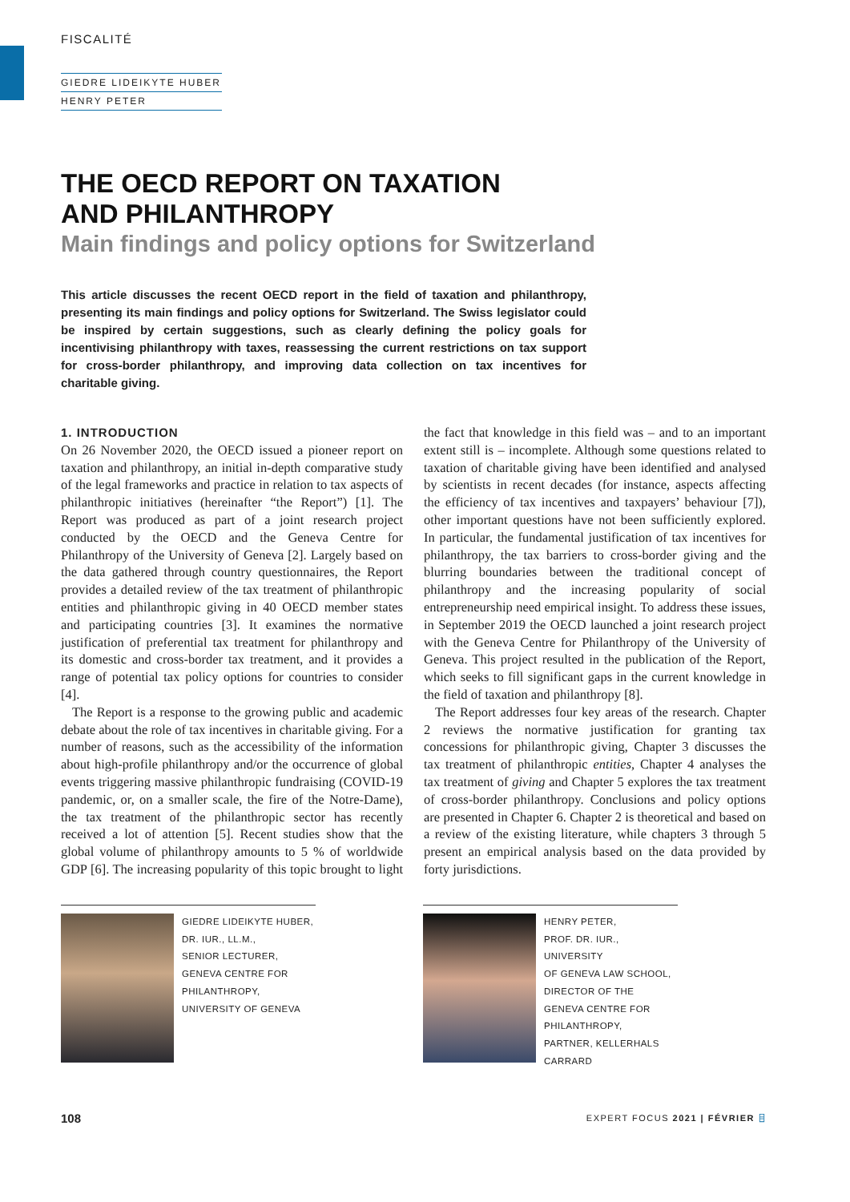FISCALITÉ
GIEDRE LIDEIKYTE HUBER
HENRY PETER
THE OECD REPORT ON TAXATION
AND PHILANTHROPY
Main findings and policy options for Switzerland
This article discusses the recent OECD report in the field of taxation and philanthropy, presenting its main findings and policy options for Switzerland. The Swiss legislator could be inspired by certain suggestions, such as clearly defining the policy goals for incentivising philanthropy with taxes, reassessing the current restrictions on tax support for cross-border philanthropy, and improving data collection on tax incentives for charitable giving.
1. INTRODUCTION
On 26 November 2020, the OECD issued a pioneer report on taxation and philanthropy, an initial in-depth comparative study of the legal frameworks and practice in relation to tax aspects of philanthropic initiatives (hereinafter “the Report”) [1]. The Report was produced as part of a joint research project conducted by the OECD and the Geneva Centre for Philanthropy of the University of Geneva [2]. Largely based on the data gathered through country questionnaires, the Report provides a detailed review of the tax treatment of philanthropic entities and philanthropic giving in 40 OECD member states and participating countries [3]. It examines the normative justification of preferential tax treatment for philanthropy and its domestic and cross-border tax treatment, and it provides a range of potential tax policy options for countries to consider [4].
The Report is a response to the growing public and academic debate about the role of tax incentives in charitable giving. For a number of reasons, such as the accessibility of the information about high-profile philanthropy and/or the occurrence of global events triggering massive philanthropic fundraising (COVID-19 pandemic, or, on a smaller scale, the fire of the Notre-Dame), the tax treatment of the philanthropic sector has recently received a lot of attention [5]. Recent studies show that the global volume of philanthropy amounts to 5 % of worldwide GDP [6]. The increasing popularity of this topic brought to light the fact that knowledge in this field was – and to an important extent still is – incomplete. Although some questions related to taxation of charitable giving have been identified and analysed by scientists in recent decades (for instance, aspects affecting the efficiency of tax incentives and taxpayers’ behaviour [7]), other important questions have not been sufficiently explored. In particular, the fundamental justification of tax incentives for philanthropy, the tax barriers to cross-border giving and the blurring boundaries between the traditional concept of philanthropy and the increasing popularity of social entrepreneurship need empirical insight. To address these issues, in September 2019 the OECD launched a joint research project with the Geneva Centre for Philanthropy of the University of Geneva. This project resulted in the publication of the Report, which seeks to fill significant gaps in the current knowledge in the field of taxation and philanthropy [8].
The Report addresses four key areas of the research. Chapter 2 reviews the normative justification for granting tax concessions for philanthropic giving, Chapter 3 discusses the tax treatment of philanthropic entities, Chapter 4 analyses the tax treatment of giving and Chapter 5 explores the tax treatment of cross-border philanthropy. Conclusions and policy options are presented in Chapter 6. Chapter 2 is theoretical and based on a review of the existing literature, while chapters 3 through 5 present an empirical analysis based on the data provided by forty jurisdictions.
GIEDRE LIDEIKYTE HUBER,
DR. IUR., LL.M.,
SENIOR LECTURER,
GENEVA CENTRE FOR
PHILANTHROPY,
UNIVERSITY OF GENEVA
HENRY PETER,
PROF. DR. IUR., UNIVERSITY
OF GENEVA LAW SCHOOL,
DIRECTOR OF THE
GENEVA CENTRE FOR
PHILANTHROPY,
PARTNER, KELLERHALS
CARRARD
108 EXPERT FOCUS 2021 | FÉVRIER ⌸